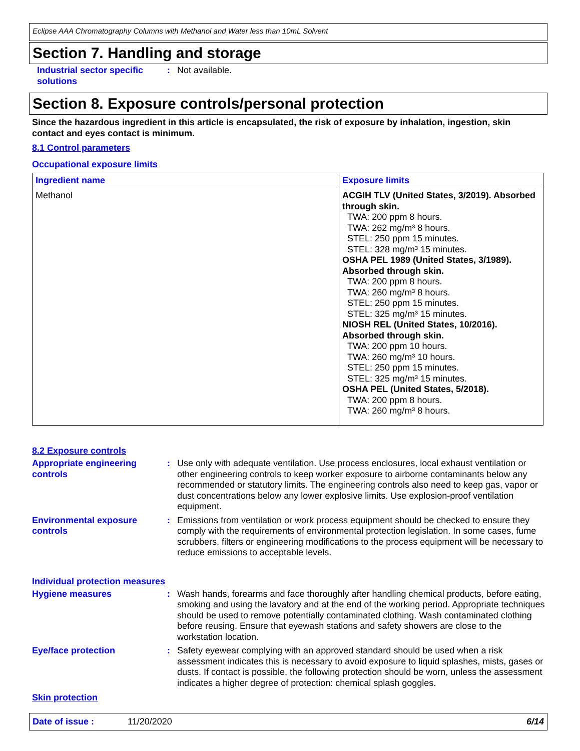Eclipse AAA Chromatography Columns with Methanol and Water less than 10mL Solvent
Section 7. Handling and storage
Industrial sector specific solutions
: Not available.
Section 8. Exposure controls/personal protection
Since the hazardous ingredient in this article is encapsulated, the risk of exposure by inhalation, ingestion, skin contact and eyes contact is minimum.
8.1 Control parameters
Occupational exposure limits
| Ingredient name | Exposure limits |
| --- | --- |
| Methanol | ACGIH TLV (United States, 3/2019). Absorbed through skin. TWA: 200 ppm 8 hours. TWA: 262 mg/m³ 8 hours. STEL: 250 ppm 15 minutes. STEL: 328 mg/m³ 15 minutes. OSHA PEL 1989 (United States, 3/1989). Absorbed through skin. TWA: 200 ppm 8 hours. TWA: 260 mg/m³ 8 hours. STEL: 250 ppm 15 minutes. STEL: 325 mg/m³ 15 minutes. NIOSH REL (United States, 10/2016). Absorbed through skin. TWA: 200 ppm 10 hours. TWA: 260 mg/m³ 10 hours. STEL: 250 ppm 15 minutes. STEL: 325 mg/m³ 15 minutes. OSHA PEL (United States, 5/2018). TWA: 200 ppm 8 hours. TWA: 260 mg/m³ 8 hours. |
8.2 Exposure controls
Appropriate engineering controls
: Use only with adequate ventilation. Use process enclosures, local exhaust ventilation or other engineering controls to keep worker exposure to airborne contaminants below any recommended or statutory limits. The engineering controls also need to keep gas, vapor or dust concentrations below any lower explosive limits. Use explosion-proof ventilation equipment.
Environmental exposure controls
: Emissions from ventilation or work process equipment should be checked to ensure they comply with the requirements of environmental protection legislation. In some cases, fume scrubbers, filters or engineering modifications to the process equipment will be necessary to reduce emissions to acceptable levels.
Individual protection measures
Hygiene measures : Wash hands, forearms and face thoroughly after handling chemical products, before eating, smoking and using the lavatory and at the end of the working period. Appropriate techniques should be used to remove potentially contaminated clothing. Wash contaminated clothing before reusing. Ensure that eyewash stations and safety showers are close to the workstation location.
Eye/face protection : Safety eyewear complying with an approved standard should be used when a risk assessment indicates this is necessary to avoid exposure to liquid splashes, mists, gases or dusts. If contact is possible, the following protection should be worn, unless the assessment indicates a higher degree of protection: chemical splash goggles.
Skin protection
Date of issue : 11/20/2020 6/14